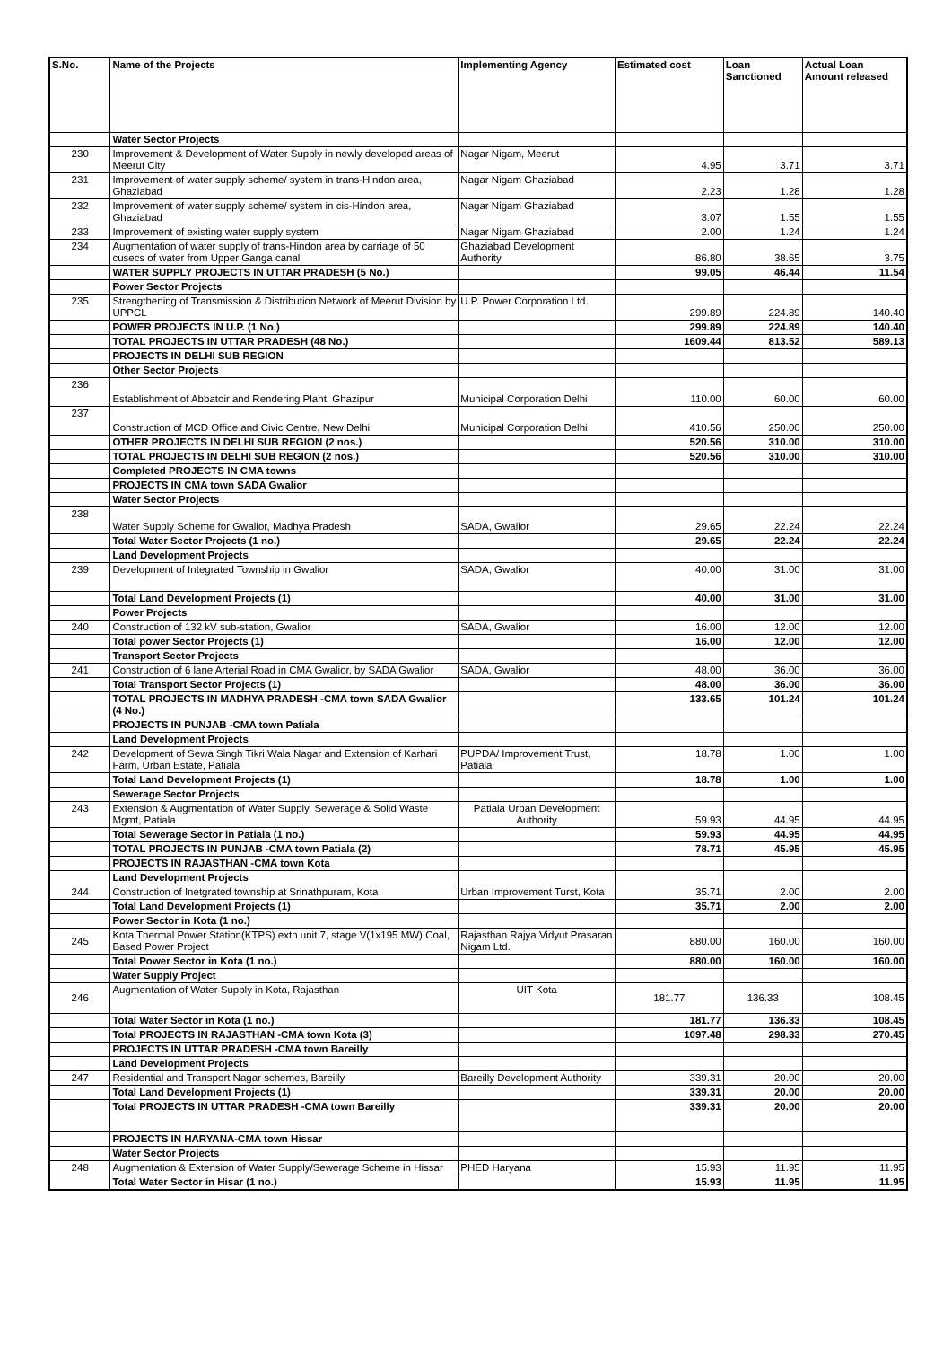| S.No. | Name of the Projects | Implementing Agency | Estimated cost | Loan Sanctioned | Actual Loan Amount released |
| --- | --- | --- | --- | --- | --- |
| | Water Sector Projects | | | | |
| 230 | Improvement & Development of Water Supply in newly developed areas of Meerut City | Nagar Nigam, Meerut | 4.95 | 3.71 | 3.71 |
| 231 | Improvement of water supply scheme/ system in trans-Hindon area, Ghaziabad | Nagar Nigam Ghaziabad | 2.23 | 1.28 | 1.28 |
| 232 | Improvement of water supply scheme/ system in cis-Hindon area, Ghaziabad | Nagar Nigam Ghaziabad | 3.07 | 1.55 | 1.55 |
| 233 | Improvement of existing water supply system | Nagar Nigam Ghaziabad | 2.00 | 1.24 | 1.24 |
| 234 | Augmentation of water supply of trans-Hindon area by carriage of 50 cusecs of water from Upper Ganga canal | Ghaziabad Development Authority | 86.80 | 38.65 | 3.75 |
| | WATER SUPPLY PROJECTS IN UTTAR PRADESH (5 No.) | | 99.05 | 46.44 | 11.54 |
| | Power Sector Projects | | | | |
| 235 | Strengthening of Transmission & Distribution Network of Meerut Division by UPPCL | U.P. Power Corporation Ltd. | 299.89 | 224.89 | 140.40 |
| | POWER PROJECTS IN U.P. (1 No.) | | 299.89 | 224.89 | 140.40 |
| | TOTAL PROJECTS IN UTTAR PRADESH (48 No.) | | 1609.44 | 813.52 | 589.13 |
| | PROJECTS IN DELHI SUB REGION | | | | |
| | Other Sector Projects | | | | |
| 236 | Establishment of Abbatoir and Rendering Plant, Ghazipur | Municipal Corporation Delhi | 110.00 | 60.00 | 60.00 |
| 237 | Construction of MCD Office and Civic Centre, New Delhi | Municipal Corporation Delhi | 410.56 | 250.00 | 250.00 |
| | OTHER PROJECTS IN DELHI SUB REGION (2 nos.) | | 520.56 | 310.00 | 310.00 |
| | TOTAL PROJECTS IN DELHI SUB REGION (2 nos.) | | 520.56 | 310.00 | 310.00 |
| | Completed PROJECTS IN CMA towns | | | | |
| | PROJECTS IN CMA town SADA Gwalior | | | | |
| | Water Sector Projects | | | | |
| 238 | Water Supply Scheme for Gwalior, Madhya Pradesh | SADA, Gwalior | 29.65 | 22.24 | 22.24 |
| | Total Water Sector Projects (1 no.) | | 29.65 | 22.24 | 22.24 |
| | Land Development Projects | | | | |
| 239 | Development of Integrated Township in Gwalior | SADA, Gwalior | 40.00 | 31.00 | 31.00 |
| | Total Land Development Projects (1) | | 40.00 | 31.00 | 31.00 |
| | Power Projects | | | | |
| 240 | Construction of 132 kV sub-station, Gwalior | SADA, Gwalior | 16.00 | 12.00 | 12.00 |
| | Total power Sector Projects (1) | | 16.00 | 12.00 | 12.00 |
| | Transport Sector Projects | | | | |
| 241 | Construction of 6 lane Arterial Road in CMA Gwalior, by SADA Gwalior | SADA, Gwalior | 48.00 | 36.00 | 36.00 |
| | Total Transport Sector Projects (1) | | 48.00 | 36.00 | 36.00 |
| | TOTAL PROJECTS IN MADHYA PRADESH -CMA town SADA Gwalior (4 No.) | | 133.65 | 101.24 | 101.24 |
| | PROJECTS IN PUNJAB -CMA town Patiala | | | | |
| | Land Development Projects | | | | |
| 242 | Development of Sewa Singh Tikri Wala Nagar and Extension of Karhari Farm, Urban Estate, Patiala | PUPDA/ Improvement Trust, Patiala | 18.78 | 1.00 | 1.00 |
| | Total Land Development Projects (1) | | 18.78 | 1.00 | 1.00 |
| | Sewerage Sector Projects | | | | |
| 243 | Extension & Augmentation of Water Supply, Sewerage & Solid Waste Mgmt, Patiala | Patiala Urban Development Authority | 59.93 | 44.95 | 44.95 |
| | Total Sewerage Sector in Patiala (1 no.) | | 59.93 | 44.95 | 44.95 |
| | TOTAL PROJECTS IN PUNJAB -CMA town Patiala (2) | | 78.71 | 45.95 | 45.95 |
| | PROJECTS IN RAJASTHAN -CMA town Kota | | | | |
| | Land Development Projects | | | | |
| 244 | Construction of Inetgrated township at Srinathpuram, Kota | Urban Improvement Turst, Kota | 35.71 | 2.00 | 2.00 |
| | Total Land Development Projects (1) | | 35.71 | 2.00 | 2.00 |
| | Power Sector in Kota (1 no.) | | | | |
| 245 | Kota Thermal Power Station(KTPS) extn unit 7, stage V(1x195 MW) Coal, Based Power Project | Rajasthan Rajya Vidyut Prasaran Nigam Ltd. | 880.00 | 160.00 | 160.00 |
| | Total Power Sector in Kota (1 no.) | | 880.00 | 160.00 | 160.00 |
| | Water Supply Project | | | | |
| 246 | Augmentation of Water Supply in Kota, Rajasthan | UIT Kota | 181.77 | 136.33 | 108.45 |
| | Total Water Sector in Kota (1 no.) | | 181.77 | 136.33 | 108.45 |
| | Total PROJECTS IN RAJASTHAN -CMA town Kota (3) | | 1097.48 | 298.33 | 270.45 |
| | PROJECTS IN UTTAR PRADESH -CMA town Bareilly | | | | |
| | Land Development Projects | | | | |
| 247 | Residential and Transport Nagar schemes, Bareilly | Bareilly Development Authority | 339.31 | 20.00 | 20.00 |
| | Total Land Development Projects (1) | | 339.31 | 20.00 | 20.00 |
| | Total PROJECTS IN UTTAR PRADESH -CMA town Bareilly | | 339.31 | 20.00 | 20.00 |
| | PROJECTS IN HARYANA-CMA town Hissar | | | | |
| | Water Sector Projects | | | | |
| 248 | Augmentation & Extension of Water Supply/Sewerage Scheme in Hissar | PHED Haryana | 15.93 | 11.95 | 11.95 |
| | Total Water Sector in Hisar (1 no.) | | 15.93 | 11.95 | 11.95 |